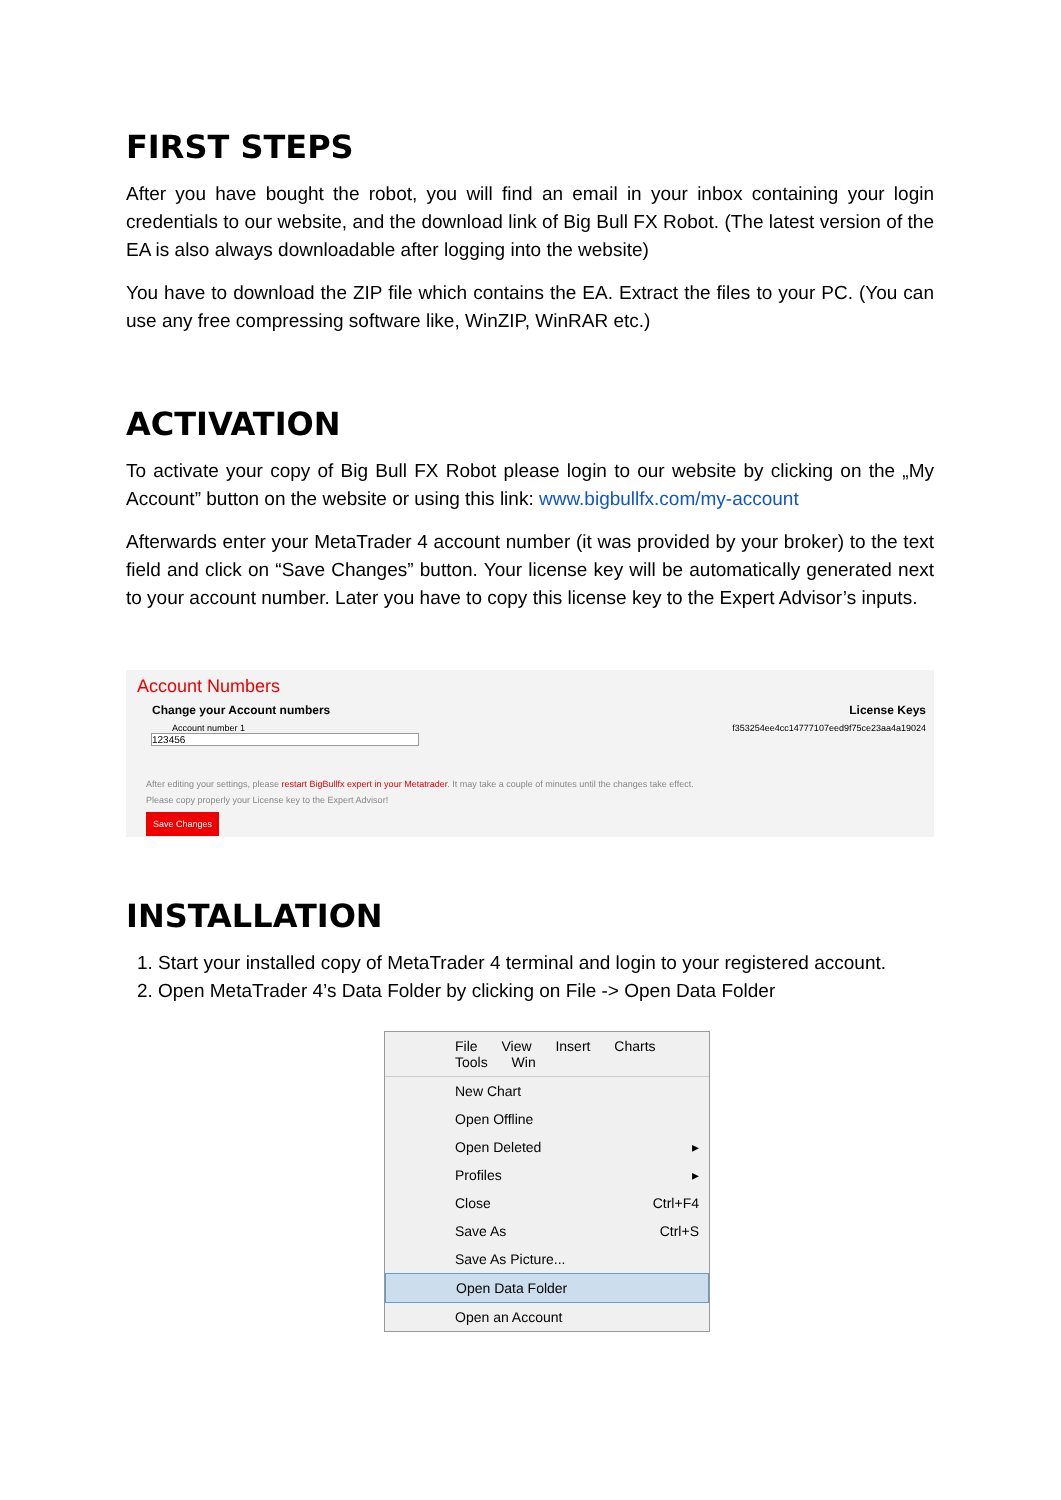FIRST STEPS
After you have bought the robot, you will find an email in your inbox containing your login credentials to our website, and the download link of Big Bull FX Robot. (The latest version of the EA is also always downloadable after logging into the website)
You have to download the ZIP file which contains the EA. Extract the files to your PC. (You can use any free compressing software like, WinZIP, WinRAR etc.)
ACTIVATION
To activate your copy of Big Bull FX Robot please login to our website by clicking on the „My Account” button on the website or using this link: www.bigbullfx.com/my-account
Afterwards enter your MetaTrader 4 account number (it was provided by your broker) to the text field and click on “Save Changes” button. Your license key will be automatically generated next to your account number. Later you have to copy this license key to the Expert Advisor’s inputs.
Account Numbers
Change your Account numbers License Keys
Account number 1 f353254ee4cc14777107eed9f75ce23aa4a19024
123456
After editing your settings, please restart BigBullfx expert in your Metatrader. It may take a couple of minutes until the changes take effect.
Please copy properly your License key to the Expert Advisor!
Save Changes
INSTALLATION
1. Start your installed copy of MetaTrader 4 terminal and login to your registered account.
2. Open MetaTrader 4’s Data Folder by clicking on File -> Open Data Folder
File View Insert Charts Tools Win
New Chart
Open Offline
Open Deleted ▸
Profiles ▸
Close Ctrl+F4
Save As Ctrl+S
Save As Picture...
Open Data Folder
Open an Account